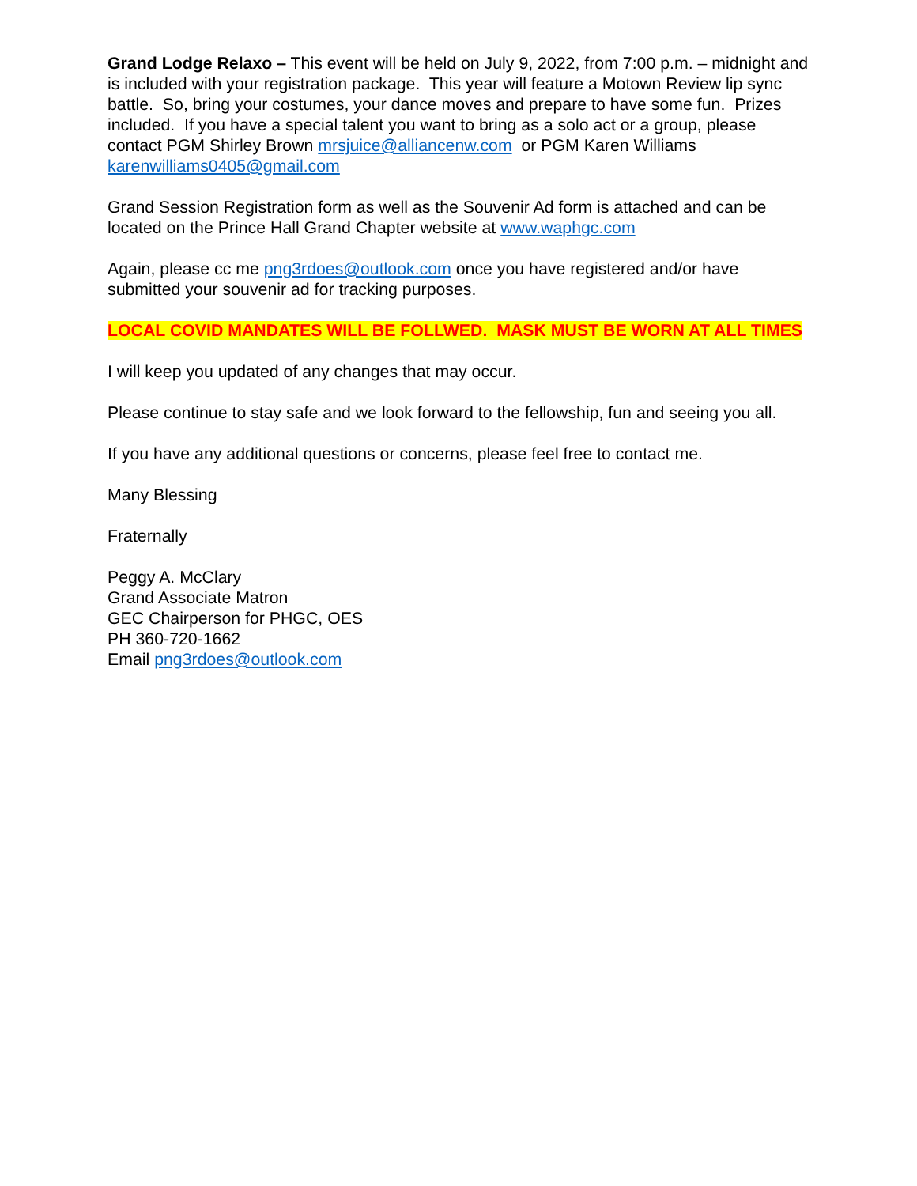Grand Lodge Relaxo – This event will be held on July 9, 2022, from 7:00 p.m. – midnight and is included with your registration package. This year will feature a Motown Review lip sync battle. So, bring your costumes, your dance moves and prepare to have some fun. Prizes included. If you have a special talent you want to bring as a solo act or a group, please contact PGM Shirley Brown mrsjuice@alliancenw.com or PGM Karen Williams karenwilliams0405@gmail.com
Grand Session Registration form as well as the Souvenir Ad form is attached and can be located on the Prince Hall Grand Chapter website at www.waphgc.com
Again, please cc me png3rdoes@outlook.com once you have registered and/or have submitted your souvenir ad for tracking purposes.
LOCAL COVID MANDATES WILL BE FOLLWED. MASK MUST BE WORN AT ALL TIMES
I will keep you updated of any changes that may occur.
Please continue to stay safe and we look forward to the fellowship, fun and seeing you all.
If you have any additional questions or concerns, please feel free to contact me.
Many Blessing
Fraternally
Peggy A. McClary
Grand Associate Matron
GEC Chairperson for PHGC, OES
PH 360-720-1662
Email png3rdoes@outlook.com